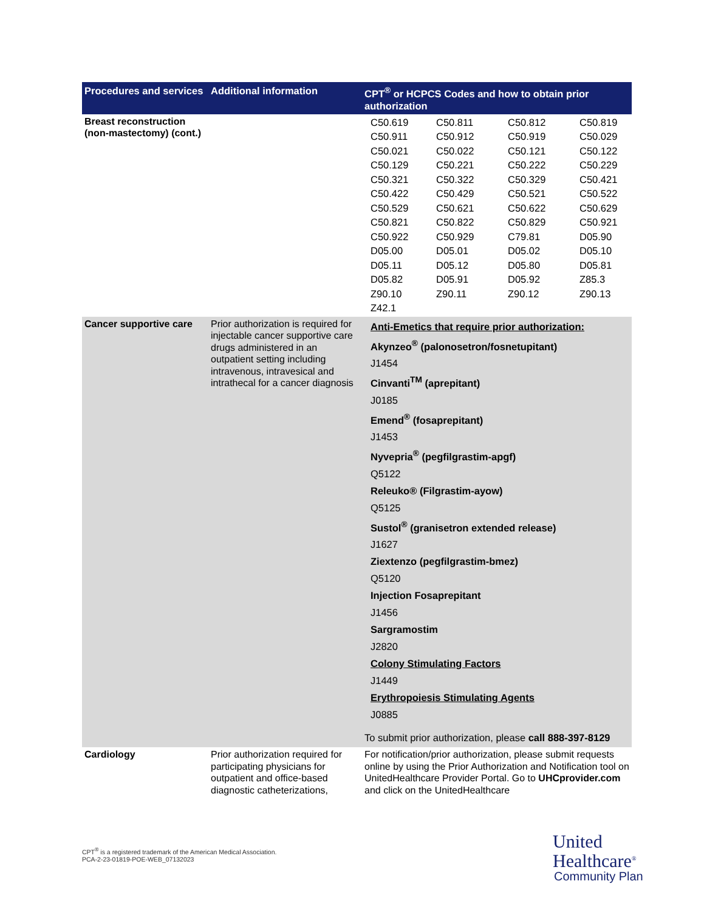| Procedures and services | Additional information | CPT<sup>®</sup> or HCPCS Codes and how to obtain prior authorization |
| --- | --- | --- |
| Breast reconstruction (non-mastectomy) (cont.) | | / C50.619 / C50.811 / C50.812 / C50.819 / / C50.911 / C50.912 / C50.919 / C50.029 / / C50.021 / C50.022 / C50.121 / C50.122 / / C50.129 / C50.221 / C50.222 / C50.229 / / C50.321 / C50.322 / C50.329 / C50.421 / / C50.422 / C50.429 / C50.521 / C50.522 / / C50.529 / C50.621 / C50.622 / C50.629 / / C50.821 / C50.822 / C50.829 / C50.921 / / C50.922 / C50.929 / C79.81 / D05.90 / / D05.00 / D05.01 / D05.02 / D05.10 / / D05.11 / D05.12 / D05.80 / D05.81 / / D05.82 / D05.91 / D05.92 / Z85.3 / / Z90.10 / Z90.11 / Z90.12 / Z90.13 / / Z42.1 / / / / |
| Cancer supportive care | Prior authorization is required for injectable cancer supportive care drugs administered in an outpatient setting including intravenous, intravesical and intrathecal for a cancer diagnosis | Anti-Emetics that require prior authorization: Akynzeo<sup>®</sup> (palonosetron/fosnetupitant) J1454 Cinvanti<sup>TM</sup> (aprepitant) J0185 Emend<sup>®</sup> (fosaprepitant) J1453 Nyvepria<sup>®</sup> (pegfilgrastim-apgf) Q5122 Releuko® (Filgrastim-ayow) Q5125 Sustol<sup>®</sup> (granisetron extended release) J1627 Ziextenzo (pegfilgrastim-bmez) Q5120 Injection Fosaprepitant J1456 Sargramostim J2820 Colony Stimulating Factors J1449 Erythropoiesis Stimulating Agents J0885 To submit prior authorization, please call 888-397-8129 |
| Cardiology | Prior authorization required for participating physicians for outpatient and office-based diagnostic catheterizations, | For notification/prior authorization, please submit requests online by using the Prior Authorization and Notification tool on UnitedHealthcare Provider Portal. Go to UHCprovider.com and click on the UnitedHealthcare |
CPT<sup>®</sup> is a registered trademark of the American Medical Association.
PCA-2-23-01819-POE-WEB_07132023
United
Healthcare<sup>®</sup>
Community Plan